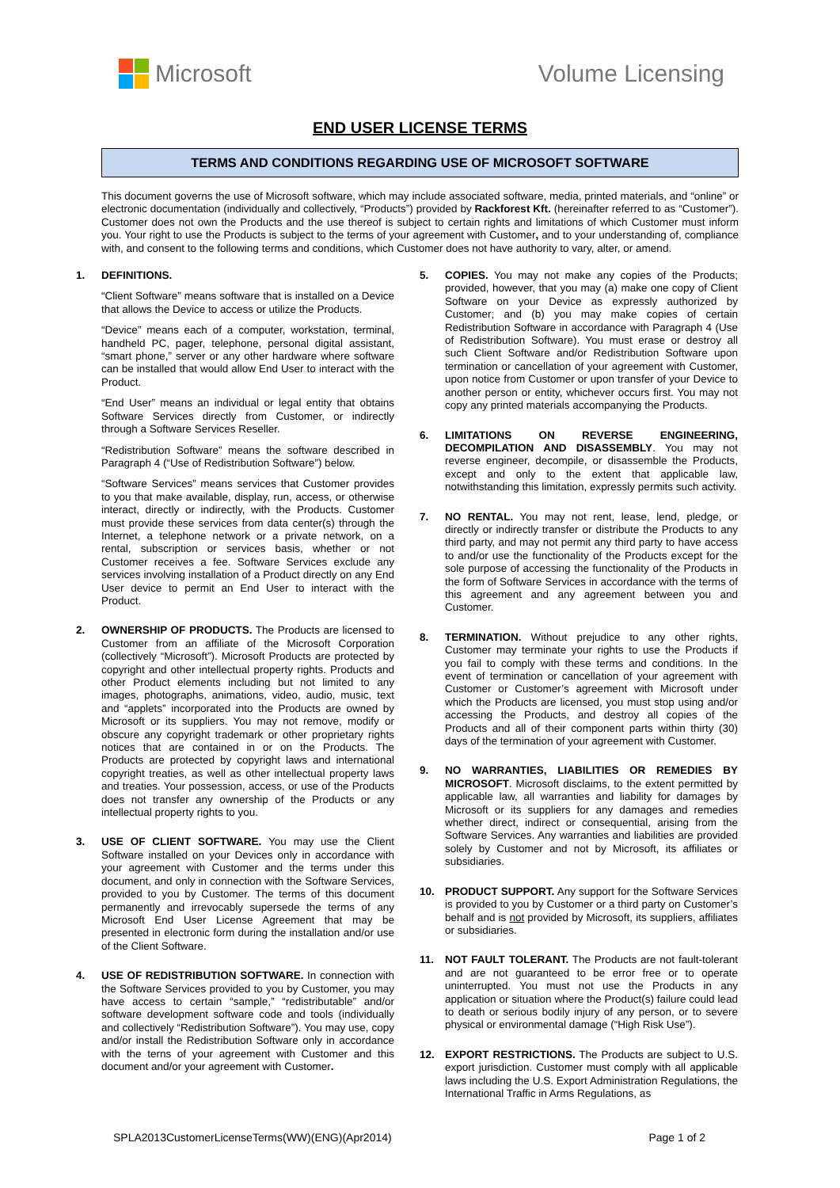Microsoft Volume Licensing
END USER LICENSE TERMS
TERMS AND CONDITIONS REGARDING USE OF MICROSOFT SOFTWARE
This document governs the use of Microsoft software, which may include associated software, media, printed materials, and “online” or electronic documentation (individually and collectively, “Products”) provided by Rackforest Kft. (hereinafter referred to as “Customer”). Customer does not own the Products and the use thereof is subject to certain rights and limitations of which Customer must inform you. Your right to use the Products is subject to the terms of your agreement with Customer, and to your understanding of, compliance with, and consent to the following terms and conditions, which Customer does not have authority to vary, alter, or amend.
1.
DEFINITIONS.
“Client Software” means software that is installed on a Device that allows the Device to access or utilize the Products.
“Device” means each of a computer, workstation, terminal, handheld PC, pager, telephone, personal digital assistant, “smart phone,” server or any other hardware where software can be installed that would allow End User to interact with the Product.
“End User” means an individual or legal entity that obtains Software Services directly from Customer, or indirectly through a Software Services Reseller.
“Redistribution Software” means the software described in Paragraph 4 (“Use of Redistribution Software”) below.
“Software Services” means services that Customer provides to you that make available, display, run, access, or otherwise interact, directly or indirectly, with the Products. Customer must provide these services from data center(s) through the Internet, a telephone network or a private network, on a rental, subscription or services basis, whether or not Customer receives a fee. Software Services exclude any services involving installation of a Product directly on any End User device to permit an End User to interact with the Product.
2.
OWNERSHIP OF PRODUCTS. The Products are licensed to Customer from an affiliate of the Microsoft Corporation (collectively “Microsoft”). Microsoft Products are protected by copyright and other intellectual property rights. Products and other Product elements including but not limited to any images, photographs, animations, video, audio, music, text and “applets” incorporated into the Products are owned by Microsoft or its suppliers. You may not remove, modify or obscure any copyright trademark or other proprietary rights notices that are contained in or on the Products. The Products are protected by copyright laws and international copyright treaties, as well as other intellectual property laws and treaties. Your possession, access, or use of the Products does not transfer any ownership of the Products or any intellectual property rights to you.
3.
USE OF CLIENT SOFTWARE. You may use the Client Software installed on your Devices only in accordance with your agreement with Customer and the terms under this document, and only in connection with the Software Services, provided to you by Customer. The terms of this document permanently and irrevocably supersede the terms of any Microsoft End User License Agreement that may be presented in electronic form during the installation and/or use of the Client Software.
4.
USE OF REDISTRIBUTION SOFTWARE. In connection with the Software Services provided to you by Customer, you may have access to certain “sample,” “redistributable” and/or software development software code and tools (individually and collectively “Redistribution Software”). You may use, copy and/or install the Redistribution Software only in accordance with the terns of your agreement with Customer and this document and/or your agreement with Customer.
5.
COPIES. You may not make any copies of the Products; provided, however, that you may (a) make one copy of Client Software on your Device as expressly authorized by Customer; and (b) you may make copies of certain Redistribution Software in accordance with Paragraph 4 (Use of Redistribution Software). You must erase or destroy all such Client Software and/or Redistribution Software upon termination or cancellation of your agreement with Customer, upon notice from Customer or upon transfer of your Device to another person or entity, whichever occurs first. You may not copy any printed materials accompanying the Products.
6.
LIMITATIONS ON REVERSE ENGINEERING, DECOMPILATION AND DISASSEMBLY. You may not reverse engineer, decompile, or disassemble the Products, except and only to the extent that applicable law, notwithstanding this limitation, expressly permits such activity.
7.
NO RENTAL. You may not rent, lease, lend, pledge, or directly or indirectly transfer or distribute the Products to any third party, and may not permit any third party to have access to and/or use the functionality of the Products except for the sole purpose of accessing the functionality of the Products in the form of Software Services in accordance with the terms of this agreement and any agreement between you and Customer.
8.
TERMINATION. Without prejudice to any other rights, Customer may terminate your rights to use the Products if you fail to comply with these terms and conditions. In the event of termination or cancellation of your agreement with Customer or Customer’s agreement with Microsoft under which the Products are licensed, you must stop using and/or accessing the Products, and destroy all copies of the Products and all of their component parts within thirty (30) days of the termination of your agreement with Customer.
9.
NO WARRANTIES, LIABILITIES OR REMEDIES BY MICROSOFT. Microsoft disclaims, to the extent permitted by applicable law, all warranties and liability for damages by Microsoft or its suppliers for any damages and remedies whether direct, indirect or consequential, arising from the Software Services. Any warranties and liabilities are provided solely by Customer and not by Microsoft, its affiliates or subsidiaries.
10.
PRODUCT SUPPORT. Any support for the Software Services is provided to you by Customer or a third party on Customer’s behalf and is not provided by Microsoft, its suppliers, affiliates or subsidiaries.
11.
NOT FAULT TOLERANT. The Products are not fault-tolerant and are not guaranteed to be error free or to operate uninterrupted. You must not use the Products in any application or situation where the Product(s) failure could lead to death or serious bodily injury of any person, or to severe physical or environmental damage (“High Risk Use”).
12.
EXPORT RESTRICTIONS. The Products are subject to U.S. export jurisdiction. Customer must comply with all applicable laws including the U.S. Export Administration Regulations, the International Traffic in Arms Regulations, as
SPLA2013CustomerLicenseTerms(WW)(ENG)(Apr2014) Page 1 of 2